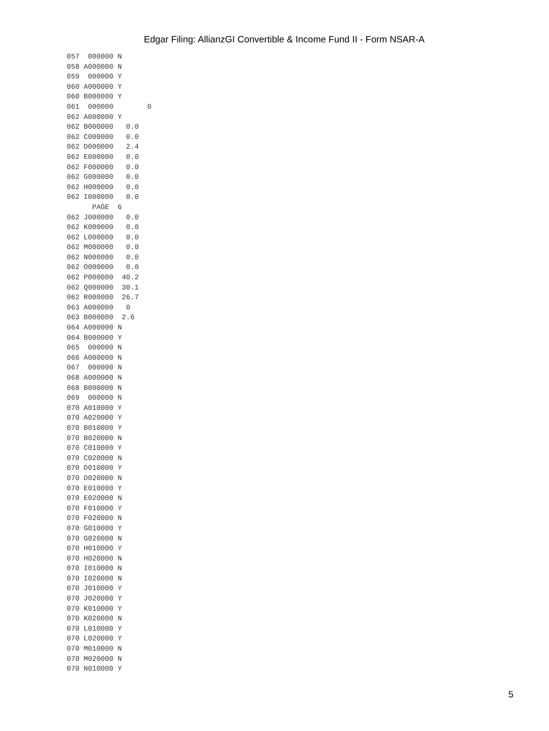Edgar Filing: AllianzGI Convertible & Income Fund II - Form NSAR-A
057  000000 N
058 A000000 N
059  000000 Y
060 A000000 Y
060 B000000 Y
061  000000        0
062 A000000 Y
062 B000000   0.0
062 C000000   0.0
062 D000000   2.4
062 E000000   0.0
062 F000000   0.0
062 G000000   0.0
062 H000000   0.0
062 I000000   0.0
      PAGE  6
062 J000000   0.0
062 K000000   0.0
062 L000000   0.0
062 M000000   0.0
062 N000000   0.0
062 O000000   0.0
062 P000000  40.2
062 Q000000  30.1
062 R000000  26.7
063 A000000   0
063 B000000  2.6
064 A000000 N
064 B000000 Y
065  000000 N
066 A000000 N
067  000000 N
068 A000000 N
068 B000000 N
069  000000 N
070 A010000 Y
070 A020000 Y
070 B010000 Y
070 B020000 N
070 C010000 Y
070 C020000 N
070 D010000 Y
070 D020000 N
070 E010000 Y
070 E020000 N
070 F010000 Y
070 F020000 N
070 G010000 Y
070 G020000 N
070 H010000 Y
070 H020000 N
070 I010000 N
070 I020000 N
070 J010000 Y
070 J020000 Y
070 K010000 Y
070 K020000 N
070 L010000 Y
070 L020000 Y
070 M010000 N
070 M020000 N
070 N010000 Y
5